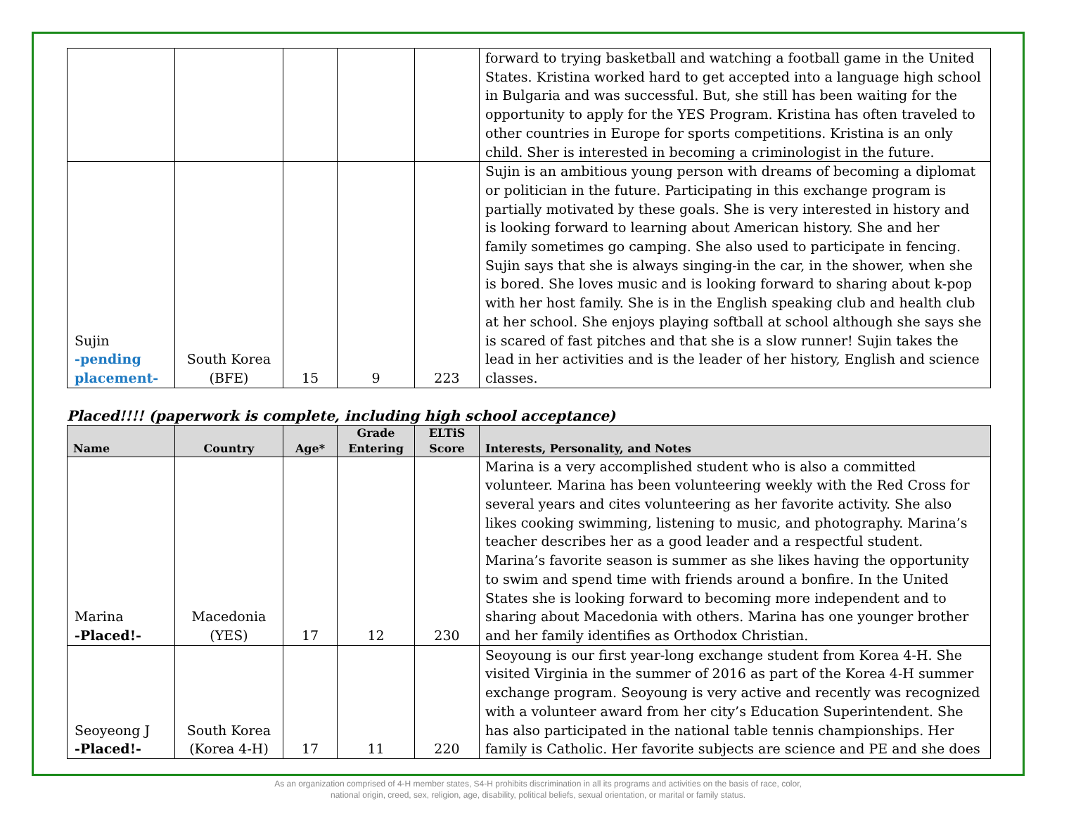| | | | | | forward to trying basketball and watching a football game in the United States. Kristina worked hard to get accepted into a language high school in Bulgaria and was successful. But, she still has been waiting for the opportunity to apply for the YES Program. Kristina has often traveled to other countries in Europe for sports competitions. Kristina is an only child. Sher is interested in becoming a criminologist in the future. |
| Sujin -pending placement- | South Korea (BFE) | 15 | 9 | 223 | Sujin is an ambitious young person with dreams of becoming a diplomat or politician in the future. Participating in this exchange program is partially motivated by these goals. She is very interested in history and is looking forward to learning about American history. She and her family sometimes go camping. She also used to participate in fencing. Sujin says that she is always singing-in the car, in the shower, when she is bored. She loves music and is looking forward to sharing about k-pop with her host family. She is in the English speaking club and health club at her school. She enjoys playing softball at school although she says she is scared of fast pitches and that she is a slow runner! Sujin takes the lead in her activities and is the leader of her history, English and science classes. |
Placed!!!! (paperwork is complete, including high school acceptance)
| Name | Country | Age* | Grade Entering | ELTiS Score | Interests, Personality, and Notes |
| --- | --- | --- | --- | --- | --- |
| Marina -Placed!- | Macedonia (YES) | 17 | 12 | 230 | Marina is a very accomplished student who is also a committed volunteer. Marina has been volunteering weekly with the Red Cross for several years and cites volunteering as her favorite activity. She also likes cooking swimming, listening to music, and photography. Marina’s teacher describes her as a good leader and a respectful student. Marina’s favorite season is summer as she likes having the opportunity to swim and spend time with friends around a bonfire. In the United States she is looking forward to becoming more independent and to sharing about Macedonia with others. Marina has one younger brother and her family identifies as Orthodox Christian. |
| Seoyeong J -Placed!- | South Korea (Korea 4-H) | 17 | 11 | 220 | Seoyoung is our first year-long exchange student from Korea 4-H. She visited Virginia in the summer of 2016 as part of the Korea 4-H summer exchange program. Seoyoung is very active and recently was recognized with a volunteer award from her city’s Education Superintendent. She has also participated in the national table tennis championships. Her family is Catholic. Her favorite subjects are science and PE and she does |
As an organization comprised of 4-H member states, S4-H prohibits discrimination in all its programs and activities on the basis of race, color,
national origin, creed, sex, religion, age, disability, political beliefs, sexual orientation, or marital or family status.